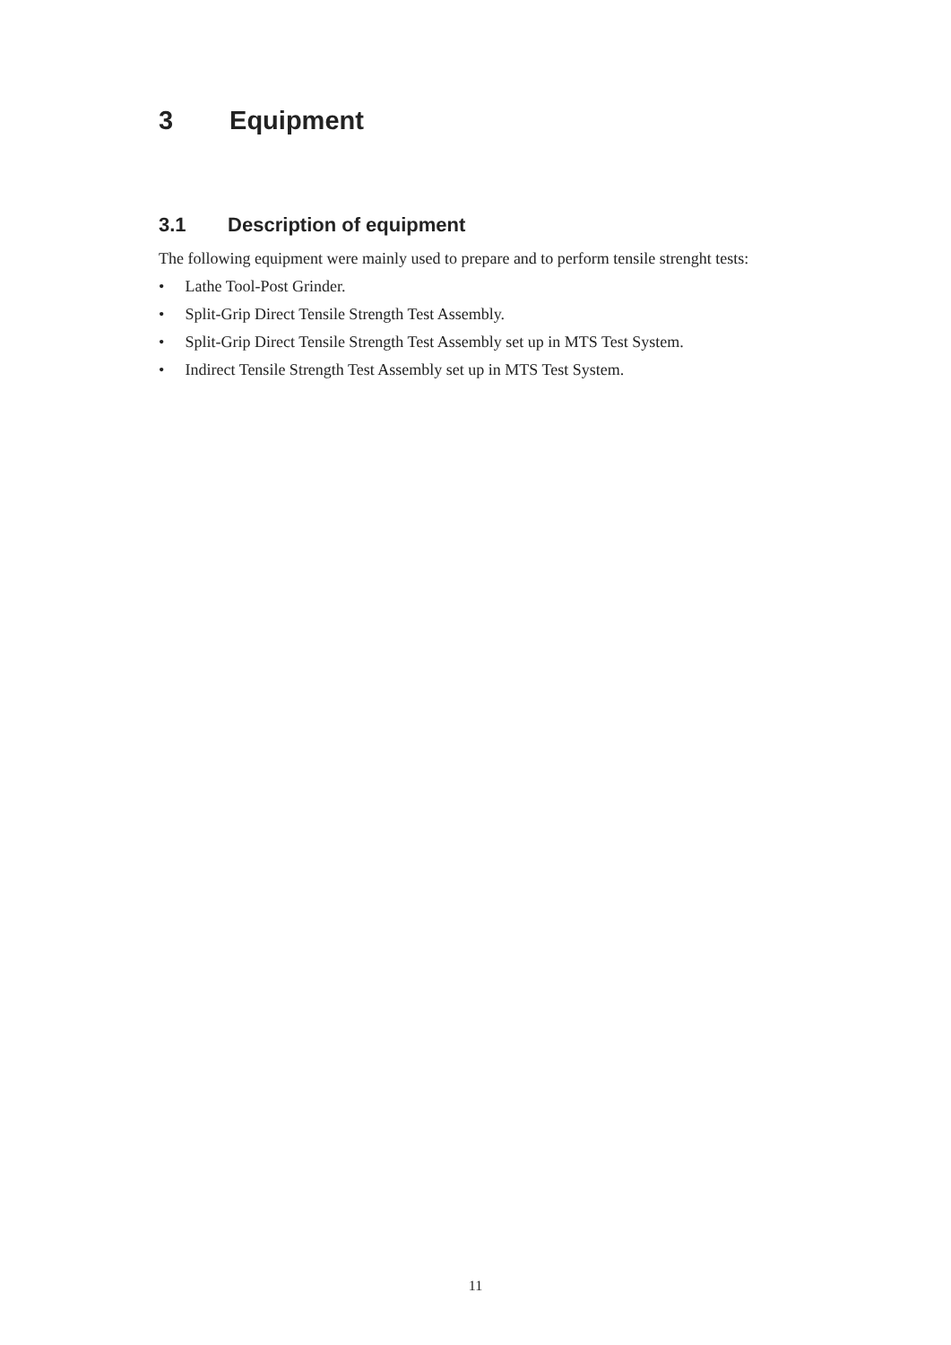3 Equipment
3.1 Description of equipment
The following equipment were mainly used to prepare and to perform tensile strenght tests:
• Lathe Tool-Post Grinder.
• Split-Grip Direct Tensile Strength Test Assembly.
• Split-Grip Direct Tensile Strength Test Assembly set up in MTS Test System.
• Indirect Tensile Strength Test Assembly set up in MTS Test System.
11